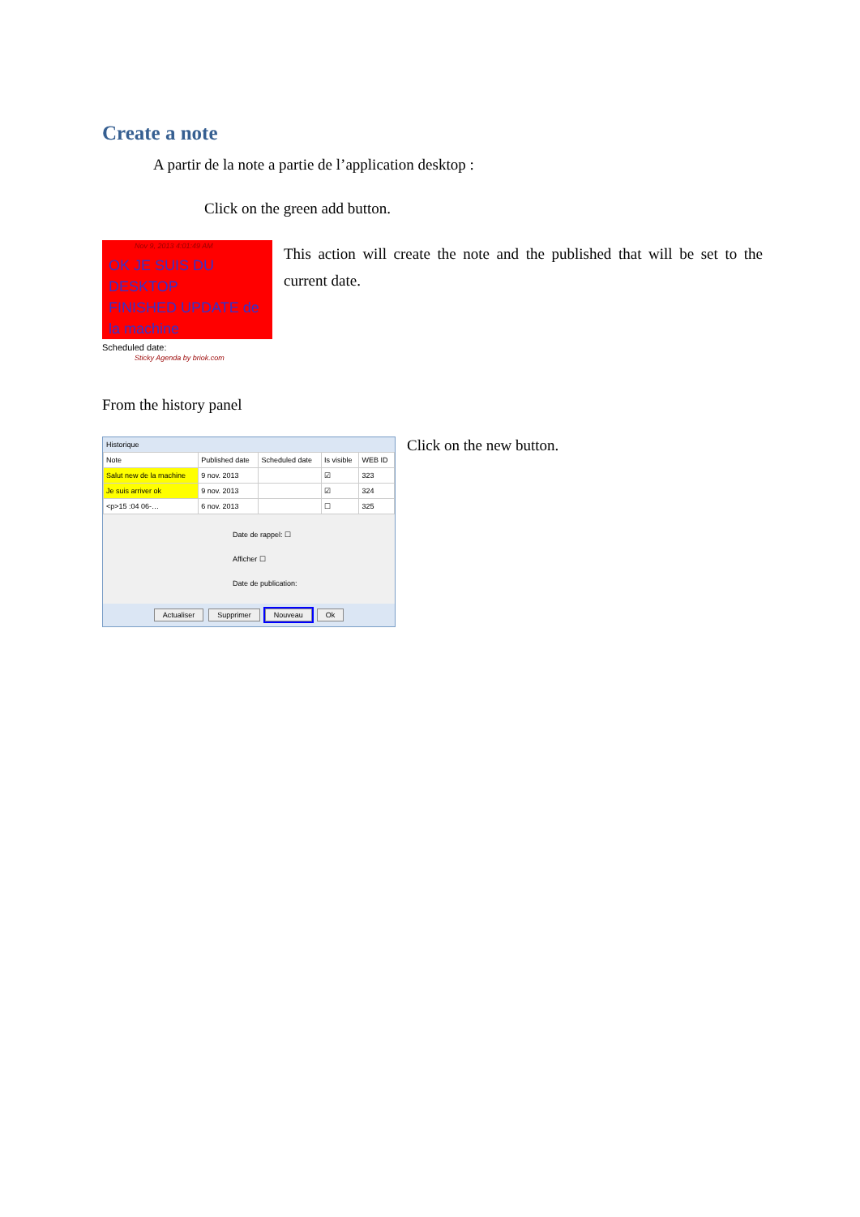Create a note
A partir de la note a partie de l’application desktop :
Click on the green add button.
Nov 9, 2013 4:01:49 AM
OK JE SUIS DU DESKTOP
FINISHED UPDATE de la machine
Scheduled date:
Sticky Agenda by briok.com
This action will create the note and the published that will be set to the current date.
From the history panel
Historique
| Note | Published date | Scheduled date | Is visible | WEB ID |
| --- | --- | --- | --- | --- |
| Salut new de la machine | 9 nov. 2013 | | ☑ | 323 |
| Je suis arriver ok | 9 nov. 2013 | | ☑ | 324 |
| <p>15 :04 06-… | 6 nov. 2013 | | ☐ | 325 |
Date de rappel: ☐
Afficher ☐
Date de publication:
Actualiser Supprimer Nouveau Ok
Click on the new button.